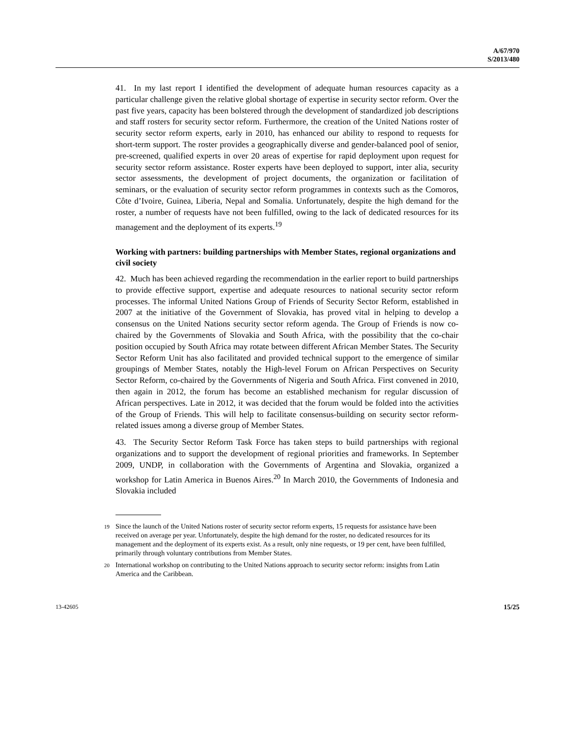A/67/970
S/2013/480
41. In my last report I identified the development of adequate human resources capacity as a particular challenge given the relative global shortage of expertise in security sector reform. Over the past five years, capacity has been bolstered through the development of standardized job descriptions and staff rosters for security sector reform. Furthermore, the creation of the United Nations roster of security sector reform experts, early in 2010, has enhanced our ability to respond to requests for short-term support. The roster provides a geographically diverse and gender-balanced pool of senior, pre-screened, qualified experts in over 20 areas of expertise for rapid deployment upon request for security sector reform assistance. Roster experts have been deployed to support, inter alia, security sector assessments, the development of project documents, the organization or facilitation of seminars, or the evaluation of security sector reform programmes in contexts such as the Comoros, Côte d’Ivoire, Guinea, Liberia, Nepal and Somalia. Unfortunately, despite the high demand for the roster, a number of requests have not been fulfilled, owing to the lack of dedicated resources for its management and the deployment of its experts.<sup>19</sup>
Working with partners: building partnerships with Member States, regional organizations and civil society
42. Much has been achieved regarding the recommendation in the earlier report to build partnerships to provide effective support, expertise and adequate resources to national security sector reform processes. The informal United Nations Group of Friends of Security Sector Reform, established in 2007 at the initiative of the Government of Slovakia, has proved vital in helping to develop a consensus on the United Nations security sector reform agenda. The Group of Friends is now co-chaired by the Governments of Slovakia and South Africa, with the possibility that the co-chair position occupied by South Africa may rotate between different African Member States. The Security Sector Reform Unit has also facilitated and provided technical support to the emergence of similar groupings of Member States, notably the High-level Forum on African Perspectives on Security Sector Reform, co-chaired by the Governments of Nigeria and South Africa. First convened in 2010, then again in 2012, the forum has become an established mechanism for regular discussion of African perspectives. Late in 2012, it was decided that the forum would be folded into the activities of the Group of Friends. This will help to facilitate consensus-building on security sector reform-related issues among a diverse group of Member States.
43. The Security Sector Reform Task Force has taken steps to build partnerships with regional organizations and to support the development of regional priorities and frameworks. In September 2009, UNDP, in collaboration with the Governments of Argentina and Slovakia, organized a workshop for Latin America in Buenos Aires.<sup>20</sup> In March 2010, the Governments of Indonesia and Slovakia included
<sup>19</sup> Since the launch of the United Nations roster of security sector reform experts, 15 requests for assistance have been received on average per year. Unfortunately, despite the high demand for the roster, no dedicated resources for its management and the deployment of its experts exist. As a result, only nine requests, or 19 per cent, have been fulfilled, primarily through voluntary contributions from Member States.
<sup>20</sup> International workshop on contributing to the United Nations approach to security sector reform: insights from Latin America and the Caribbean.
13-42605 15/25